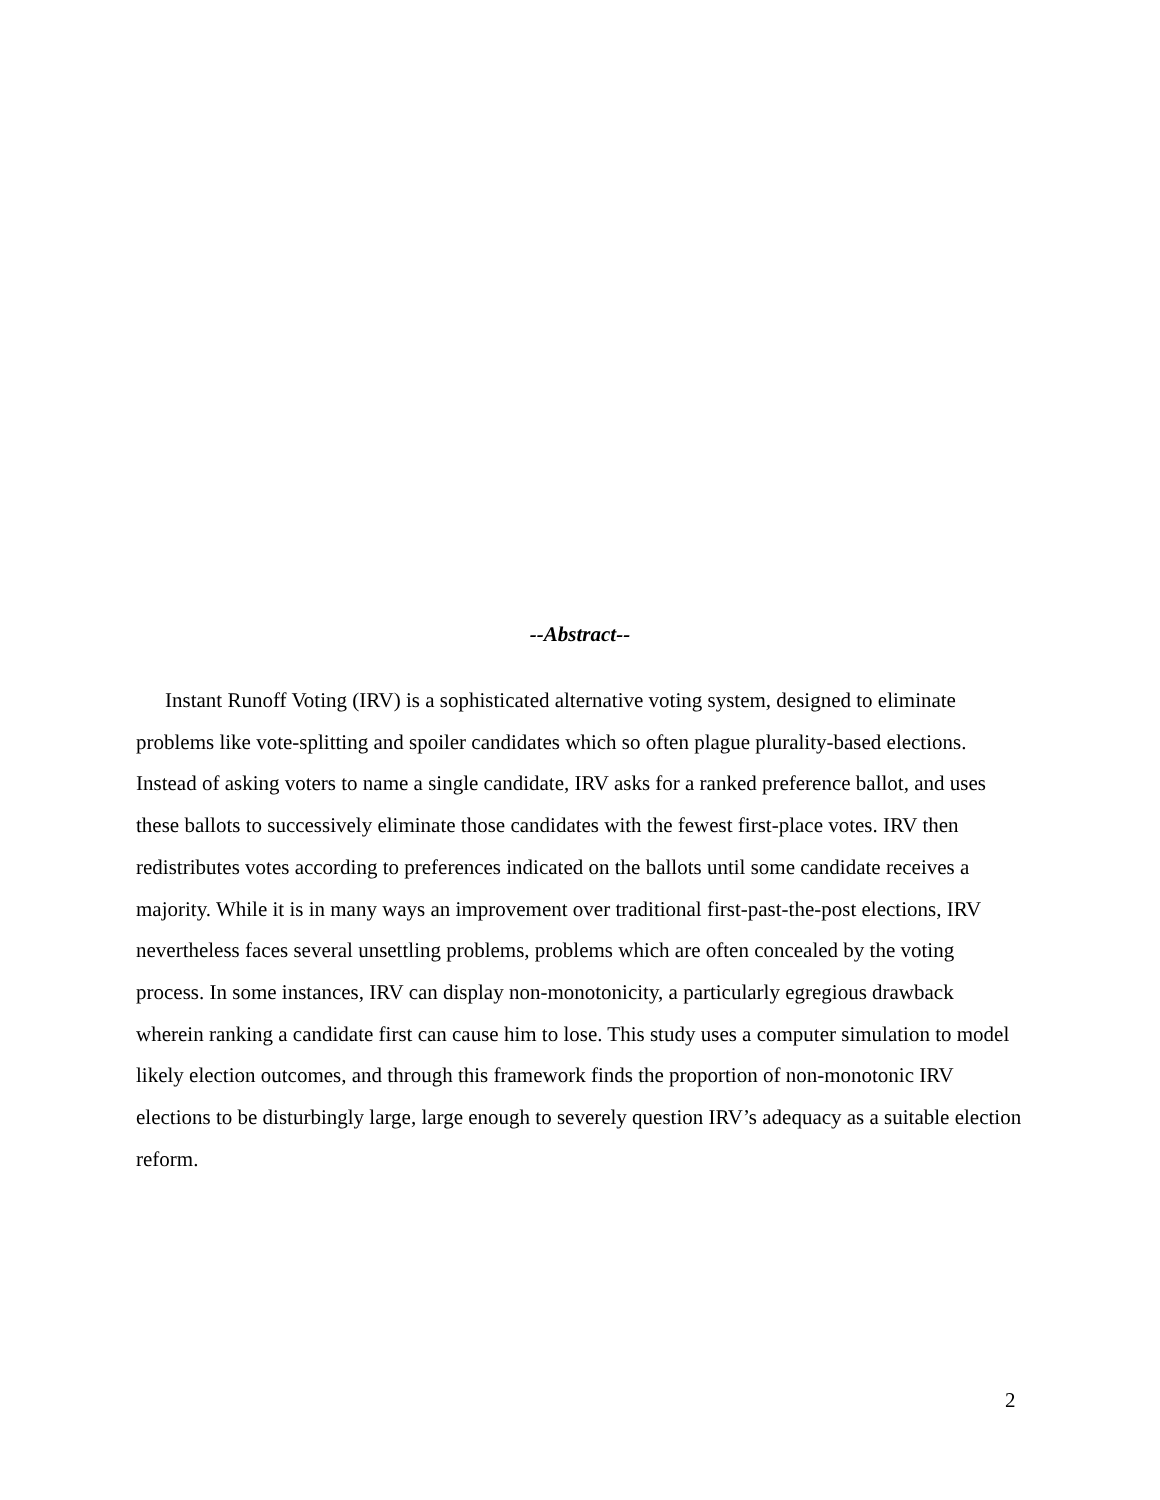--Abstract--
Instant Runoff Voting (IRV) is a sophisticated alternative voting system, designed to eliminate problems like vote-splitting and spoiler candidates which so often plague plurality-based elections. Instead of asking voters to name a single candidate, IRV asks for a ranked preference ballot, and uses these ballots to successively eliminate those candidates with the fewest first-place votes. IRV then redistributes votes according to preferences indicated on the ballots until some candidate receives a majority. While it is in many ways an improvement over traditional first-past-the-post elections, IRV nevertheless faces several unsettling problems, problems which are often concealed by the voting process. In some instances, IRV can display non-monotonicity, a particularly egregious drawback wherein ranking a candidate first can cause him to lose. This study uses a computer simulation to model likely election outcomes, and through this framework finds the proportion of non-monotonic IRV elections to be disturbingly large, large enough to severely question IRV’s adequacy as a suitable election reform.
2